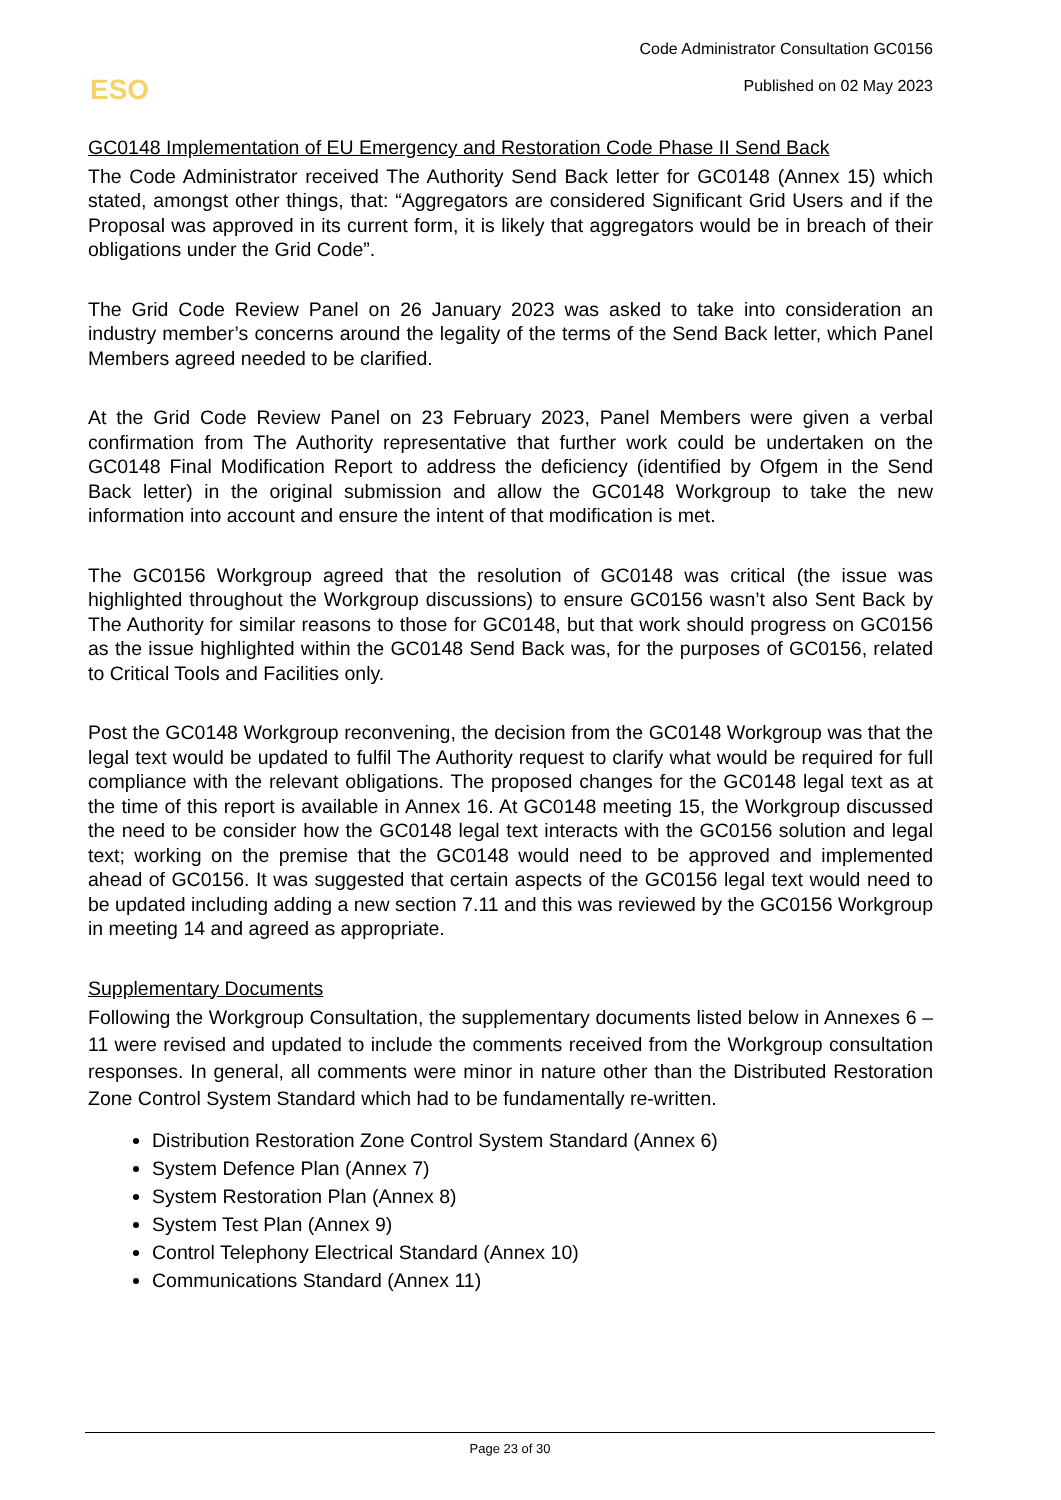Code Administrator Consultation GC0156
Published on 02 May 2023
ESO
GC0148 Implementation of EU Emergency and Restoration Code Phase II Send Back
The Code Administrator received The Authority Send Back letter for GC0148 (Annex 15) which stated, amongst other things, that: “Aggregators are considered Significant Grid Users and if the Proposal was approved in its current form, it is likely that aggregators would be in breach of their obligations under the Grid Code”.
The Grid Code Review Panel on 26 January 2023 was asked to take into consideration an industry member’s concerns around the legality of the terms of the Send Back letter, which Panel Members agreed needed to be clarified.
At the Grid Code Review Panel on 23 February 2023, Panel Members were given a verbal confirmation from The Authority representative that further work could be undertaken on the GC0148 Final Modification Report to address the deficiency (identified by Ofgem in the Send Back letter) in the original submission and allow the GC0148 Workgroup to take the new information into account and ensure the intent of that modification is met.
The GC0156 Workgroup agreed that the resolution of GC0148 was critical (the issue was highlighted throughout the Workgroup discussions) to ensure GC0156 wasn’t also Sent Back by The Authority for similar reasons to those for GC0148, but that work should progress on GC0156 as the issue highlighted within the GC0148 Send Back was, for the purposes of GC0156, related to Critical Tools and Facilities only.
Post the GC0148 Workgroup reconvening, the decision from the GC0148 Workgroup was that the legal text would be updated to fulfil The Authority request to clarify what would be required for full compliance with the relevant obligations. The proposed changes for the GC0148 legal text as at the time of this report is available in Annex 16. At GC0148 meeting 15, the Workgroup discussed the need to be consider how the GC0148 legal text interacts with the GC0156 solution and legal text; working on the premise that the GC0148 would need to be approved and implemented ahead of GC0156. It was suggested that certain aspects of the GC0156 legal text would need to be updated including adding a new section 7.11 and this was reviewed by the GC0156 Workgroup in meeting 14 and agreed as appropriate.
Supplementary Documents
Following the Workgroup Consultation, the supplementary documents listed below in Annexes 6 – 11 were revised and updated to include the comments received from the Workgroup consultation responses. In general, all comments were minor in nature other than the Distributed Restoration Zone Control System Standard which had to be fundamentally re-written.
Distribution Restoration Zone Control System Standard (Annex 6)
System Defence Plan (Annex 7)
System Restoration Plan (Annex 8)
System Test Plan (Annex 9)
Control Telephony Electrical Standard (Annex 10)
Communications Standard (Annex 11)
Page 23 of 30